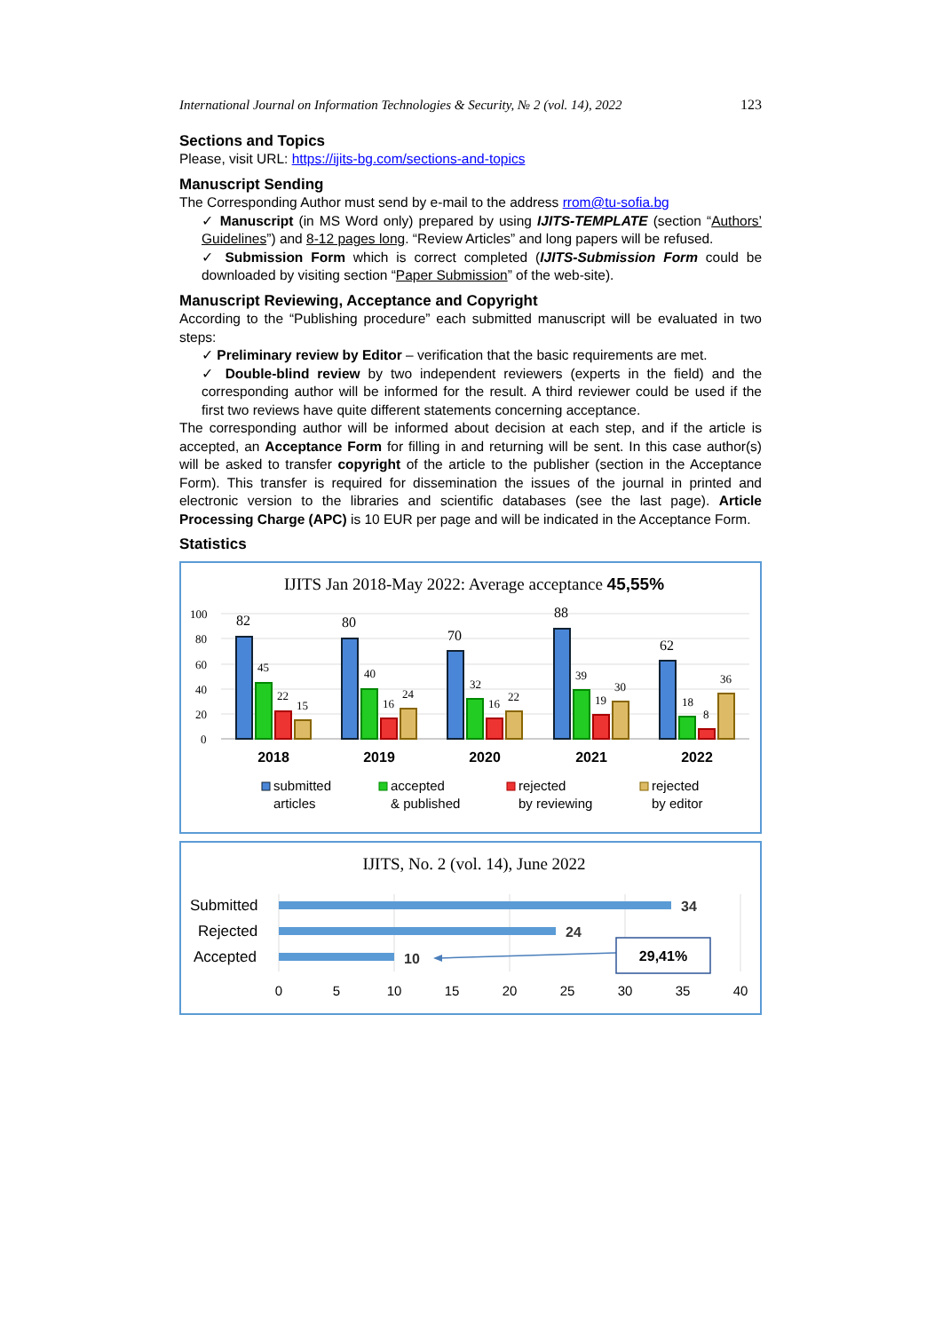International Journal on Information Technologies & Security, № 2 (vol. 14), 2022 123
Sections and Topics
Please, visit URL: https://ijits-bg.com/sections-and-topics
Manuscript Sending
The Corresponding Author must send by e-mail to the address rrom@tu-sofia.bg
✓ Manuscript (in MS Word only) prepared by using IJITS-TEMPLATE (section “Authors’ Guidelines”) and 8-12 pages long. “Review Articles” and long papers will be refused.
✓ Submission Form which is correct completed (IJITS-Submission Form could be downloaded by visiting section “Paper Submission” of the web-site).
Manuscript Reviewing, Acceptance and Copyright
According to the “Publishing procedure” each submitted manuscript will be evaluated in two steps:
✓ Preliminary review by Editor – verification that the basic requirements are met.
✓ Double-blind review by two independent reviewers (experts in the field) and the corresponding author will be informed for the result. A third reviewer could be used if the first two reviews have quite different statements concerning acceptance.
The corresponding author will be informed about decision at each step, and if the article is accepted, an Acceptance Form for filling in and returning will be sent. In this case author(s) will be asked to transfer copyright of the article to the publisher (section in the Acceptance Form). This transfer is required for dissemination the issues of the journal in printed and electronic version to the libraries and scientific databases (see the last page). Article Processing Charge (APC) is 10 EUR per page and will be indicated in the Acceptance Form.
Statistics
IJITS Jan 2018-May 2022: Average acceptance 45,55%
100
80
60
40
20
0
82
80
70
88
62
45
22
15
40
16
24
32
16
22
39
19
30
18
8
36
2018
2019
2020
2021
2022
submitted
articles
accepted
& published
rejected
by reviewing
rejected
by editor
IJITS, No. 2 (vol. 14), June 2022
Submitted
Rejected
Accepted
34
24
10
29,41%
0
5
10
15
20
25
30
35
40